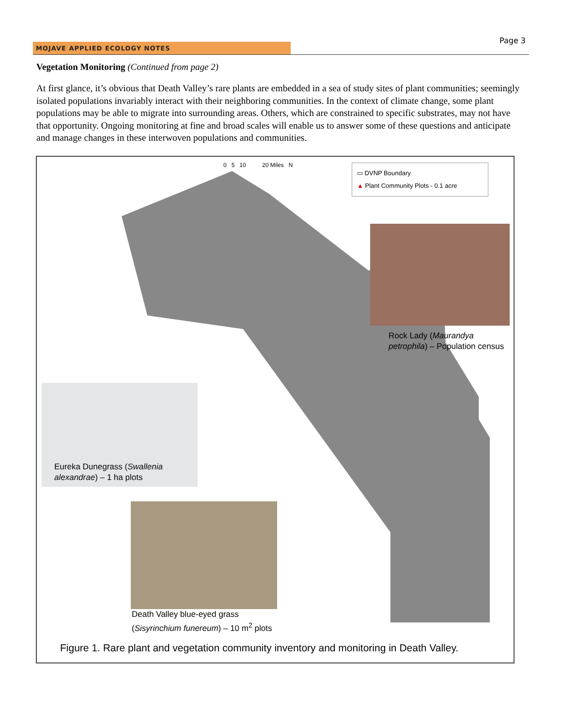MOJAVE APPLIED ECOLOGY NOTES
Page 3
Vegetation Monitoring (Continued from page 2)
At first glance, it’s obvious that Death Valley’s rare plants are embedded in a sea of study sites of plant communities; seemingly isolated populations invariably interact with their neighboring communities. In the context of climate change, some plant populations may be able to migrate into surrounding areas. Others, which are constrained to specific substrates, may not have that opportunity. Ongoing monitoring at fine and broad scales will enable us to answer some of these questions and anticipate and manage changes in these interwoven populations and communities.
0 5 10 20 Miles N
▭ DVNP Boundary
▲ Plant Community Plots - 0.1 acre
Rock Lady (Maurandya petrophila) – Population census
Eureka Dunegrass (Swallenia
alexandrae) – 1 ha plots
Death Valley blue-eyed grass
(Sisyrinchium funereum) – 10 m<sup>2</sup> plots
Figure 1. Rare plant and vegetation community inventory and monitoring in Death Valley.